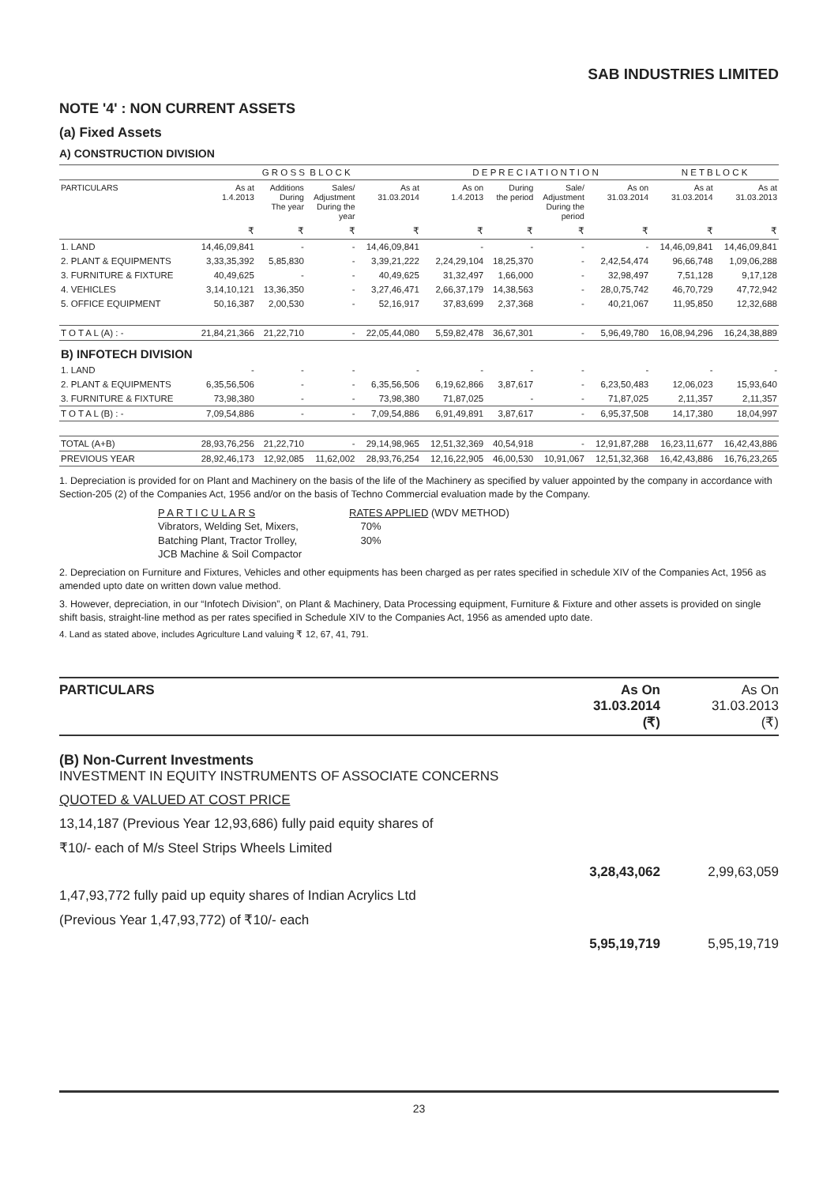SAB INDUSTRIES LIMITED
NOTE '4' : NON CURRENT ASSETS
(a) Fixed Assets
A) CONSTRUCTION DIVISION
| | G R O S S B L O C K | | | | D E P R E C I A T I O N T I O N | | | | N E T B L O C K | |
| --- | --- | --- | --- | --- | --- | --- | --- | --- | --- | --- |
| PARTICULARS | As at 1.4.2013 | Additions During The year | Sales/ Adjustment During the year | As at 31.03.2014 | As on 1.4.2013 | During the period | Sale/ Adjustment During the period | As on 31.03.2014 | As at 31.03.2014 | As at 31.03.2013 |
| | ₹ | ₹ | ₹ | ₹ | ₹ | ₹ | ₹ | ₹ | ₹ | ₹ |
| 1. LAND | 14,46,09,841 | - | - | 14,46,09,841 | - | - | - | - | 14,46,09,841 | 14,46,09,841 |
| 2. PLANT & EQUIPMENTS | 3,33,35,392 | 5,85,830 | - | 3,39,21,222 | 2,24,29,104 | 18,25,370 | - | 2,42,54,474 | 96,66,748 | 1,09,06,288 |
| 3. FURNITURE & FIXTURE | 40,49,625 | - | - | 40,49,625 | 31,32,497 | 1,66,000 | - | 32,98,497 | 7,51,128 | 9,17,128 |
| 4. VEHICLES | 3,14,10,121 | 13,36,350 | - | 3,27,46,471 | 2,66,37,179 | 14,38,563 | - | 28,0,75,742 | 46,70,729 | 47,72,942 |
| 5. OFFICE EQUIPMENT | 50,16,387 | 2,00,530 | - | 52,16,917 | 37,83,699 | 2,37,368 | - | 40,21,067 | 11,95,850 | 12,32,688 |
| T O T A L (A) : - | 21,84,21,366 | 21,22,710 | - | 22,05,44,080 | 5,59,82,478 | 36,67,301 | - | 5,96,49,780 | 16,08,94,296 | 16,24,38,889 |
| B) INFOTECH DIVISION | | | | | | | | | | |
| 1. LAND | - | - | - | - | - | - | - | - | - | - |
| 2. PLANT & EQUIPMENTS | 6,35,56,506 | - | - | 6,35,56,506 | 6,19,62,866 | 3,87,617 | - | 6,23,50,483 | 12,06,023 | 15,93,640 |
| 3. FURNITURE & FIXTURE | 73,98,380 | - | - | 73,98,380 | 71,87,025 | - | - | 71,87,025 | 2,11,357 | 2,11,357 |
| T O T A L (B) : - | 7,09,54,886 | - | - | 7,09,54,886 | 6,91,49,891 | 3,87,617 | - | 6,95,37,508 | 14,17,380 | 18,04,997 |
| TOTAL (A+B) | 28,93,76,256 | 21,22,710 | - | 29,14,98,965 | 12,51,32,369 | 40,54,918 | - | 12,91,87,288 | 16,23,11,677 | 16,42,43,886 |
| PREVIOUS YEAR | 28,92,46,173 | 12,92,085 | 11,62,002 | 28,93,76,254 | 12,16,22,905 | 46,00,530 | 10,91,067 | 12,51,32,368 | 16,42,43,886 | 16,76,23,265 |
1. Depreciation is provided for on Plant and Machinery on the basis of the life of the Machinery as specified by valuer appointed by the company in accordance with Section-205 (2) of the Companies Act, 1956 and/or on the basis of Techno Commercial evaluation made by the Company.
| P A R T I C U L A R S | RATES APPLIED (WDV METHOD) |
| Vibrators, Welding Set, Mixers, | 70% |
| Batching Plant, Tractor Trolley, | 30% |
| JCB Machine & Soil Compactor | |
2. Depreciation on Furniture and Fixtures, Vehicles and other equipments has been charged as per rates specified in schedule XIV of the Companies Act, 1956 as amended upto date on written down value method.
3. However, depreciation, in our “Infotech Division”, on Plant & Machinery, Data Processing equipment, Furniture & Fixture and other assets is provided on single shift basis, straight-line method as per rates specified in Schedule XIV to the Companies Act, 1956 as amended upto date.
4. Land as stated above, includes Agriculture Land valuing ₹ 12, 67, 41, 791.
| PARTICULARS | As On 31.03.2014 (₹) | As On 31.03.2013 (₹) |
| --- | --- | --- |
| (B) Non-Current Investments INVESTMENT IN EQUITY INSTRUMENTS OF ASSOCIATE CONCERNS | | |
| QUOTED & VALUED AT COST PRICE | | |
| 13,14,187 (Previous Year 12,93,686) fully paid equity shares of | | |
| ₹10/- each of M/s Steel Strips Wheels Limited | | |
| | 3,28,43,062 | 2,99,63,059 |
| 1,47,93,772 fully paid up equity shares of Indian Acrylics Ltd | | |
| (Previous Year 1,47,93,772) of ₹10/- each | | |
| | 5,95,19,719 | 5,95,19,719 |
23